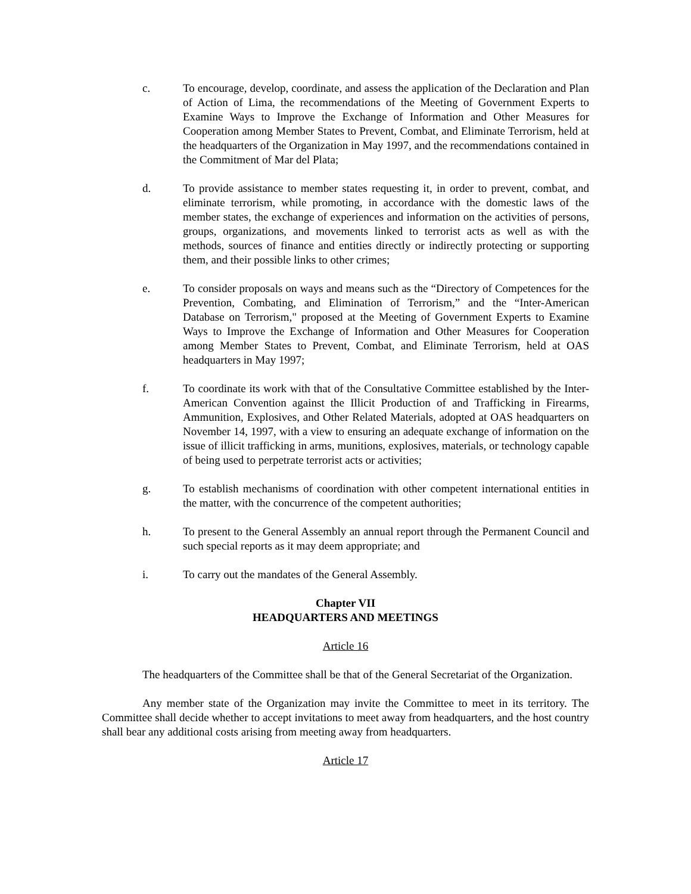c. To encourage, develop, coordinate, and assess the application of the Declaration and Plan of Action of Lima, the recommendations of the Meeting of Government Experts to Examine Ways to Improve the Exchange of Information and Other Measures for Cooperation among Member States to Prevent, Combat, and Eliminate Terrorism, held at the headquarters of the Organization in May 1997, and the recommendations contained in the Commitment of Mar del Plata;
d. To provide assistance to member states requesting it, in order to prevent, combat, and eliminate terrorism, while promoting, in accordance with the domestic laws of the member states, the exchange of experiences and information on the activities of persons, groups, organizations, and movements linked to terrorist acts as well as with the methods, sources of finance and entities directly or indirectly protecting or supporting them, and their possible links to other crimes;
e. To consider proposals on ways and means such as the “Directory of Competences for the Prevention, Combating, and Elimination of Terrorism,” and the “Inter-American Database on Terrorism," proposed at the Meeting of Government Experts to Examine Ways to Improve the Exchange of Information and Other Measures for Cooperation among Member States to Prevent, Combat, and Eliminate Terrorism, held at OAS headquarters in May 1997;
f. To coordinate its work with that of the Consultative Committee established by the Inter-American Convention against the Illicit Production of and Trafficking in Firearms, Ammunition, Explosives, and Other Related Materials, adopted at OAS headquarters on November 14, 1997, with a view to ensuring an adequate exchange of information on the issue of illicit trafficking in arms, munitions, explosives, materials, or technology capable of being used to perpetrate terrorist acts or activities;
g. To establish mechanisms of coordination with other competent international entities in the matter, with the concurrence of the competent authorities;
h. To present to the General Assembly an annual report through the Permanent Council and such special reports as it may deem appropriate; and
i. To carry out the mandates of the General Assembly.
Chapter VII
HEADQUARTERS AND MEETINGS
Article 16
The headquarters of the Committee shall be that of the General Secretariat of the Organization.
Any member state of the Organization may invite the Committee to meet in its territory. The Committee shall decide whether to accept invitations to meet away from headquarters, and the host country shall bear any additional costs arising from meeting away from headquarters.
Article 17